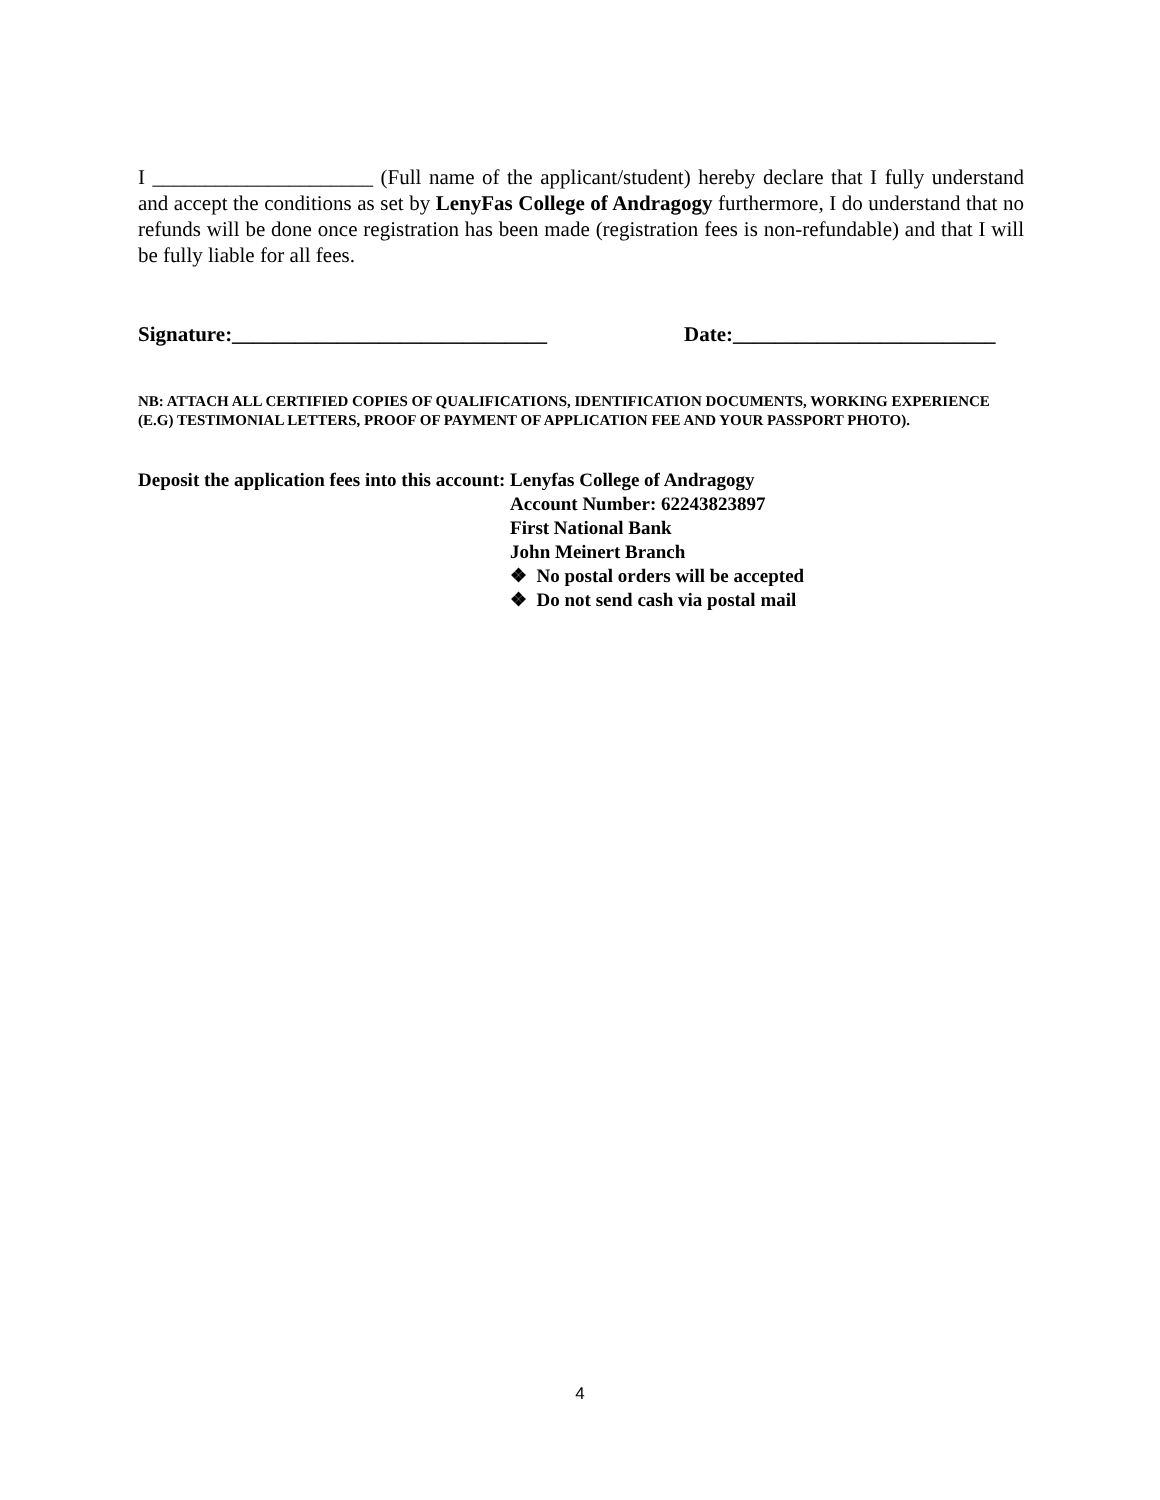I _____________________ (Full name of the applicant/student) hereby declare that I fully understand and accept the conditions as set by LenyFas College of Andragogy furthermore, I do understand that no refunds will be done once registration has been made (registration fees is non-refundable) and that I will be fully liable for all fees.
Signature:______________________________ Date:_________________________
NB: ATTACH ALL CERTIFIED COPIES OF QUALIFICATIONS, IDENTIFICATION DOCUMENTS, WORKING EXPERIENCE
(E.G) TESTIMONIAL LETTERS, PROOF OF PAYMENT OF APPLICATION FEE AND YOUR PASSPORT PHOTO).
Deposit the application fees into this account:
Lenyfas College of Andragogy
Account Number: 62243823897
First National Bank
John Meinert Branch
❖ No postal orders will be accepted
❖ Do not send cash via postal mail
4